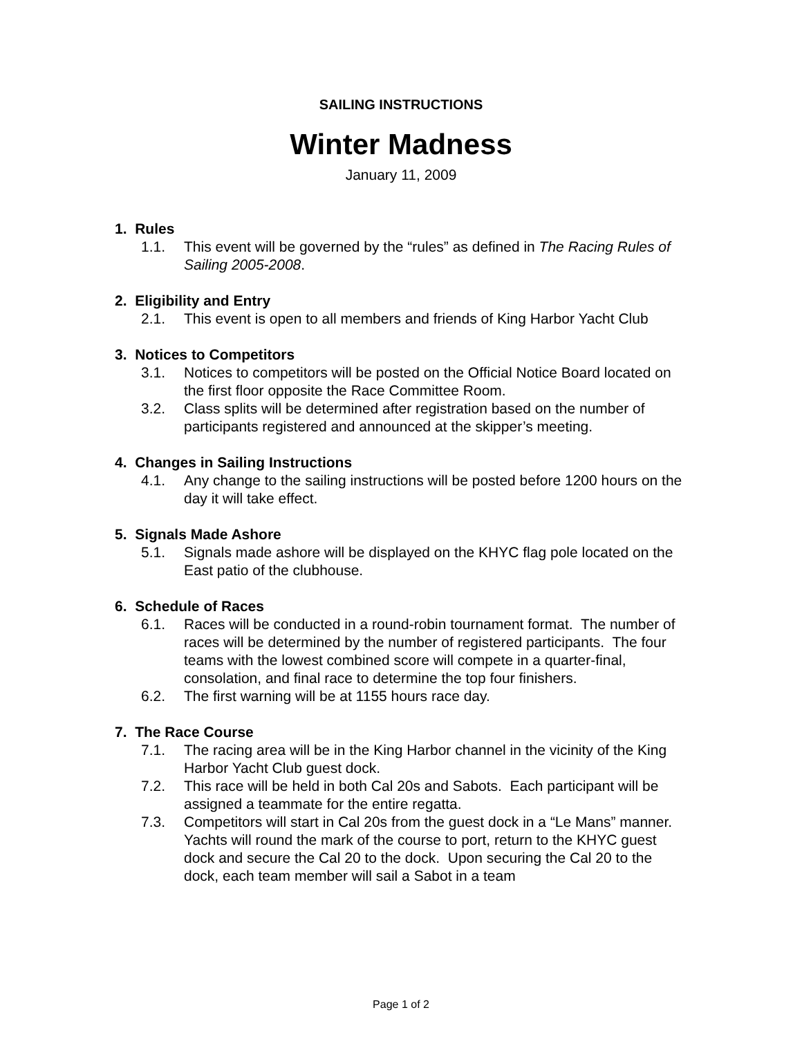SAILING INSTRUCTIONS
Winter Madness
January 11, 2009
1. Rules
1.1. This event will be governed by the “rules” as defined in The Racing Rules of Sailing 2005-2008.
2. Eligibility and Entry
2.1. This event is open to all members and friends of King Harbor Yacht Club
3. Notices to Competitors
3.1. Notices to competitors will be posted on the Official Notice Board located on the first floor opposite the Race Committee Room.
3.2. Class splits will be determined after registration based on the number of participants registered and announced at the skipper’s meeting.
4. Changes in Sailing Instructions
4.1. Any change to the sailing instructions will be posted before 1200 hours on the day it will take effect.
5. Signals Made Ashore
5.1. Signals made ashore will be displayed on the KHYC flag pole located on the East patio of the clubhouse.
6. Schedule of Races
6.1. Races will be conducted in a round-robin tournament format. The number of races will be determined by the number of registered participants. The four teams with the lowest combined score will compete in a quarter-final, consolation, and final race to determine the top four finishers.
6.2. The first warning will be at 1155 hours race day.
7. The Race Course
7.1. The racing area will be in the King Harbor channel in the vicinity of the King Harbor Yacht Club guest dock.
7.2. This race will be held in both Cal 20s and Sabots. Each participant will be assigned a teammate for the entire regatta.
7.3. Competitors will start in Cal 20s from the guest dock in a “Le Mans” manner. Yachts will round the mark of the course to port, return to the KHYC guest dock and secure the Cal 20 to the dock. Upon securing the Cal 20 to the dock, each team member will sail a Sabot in a team
Page 1 of 2